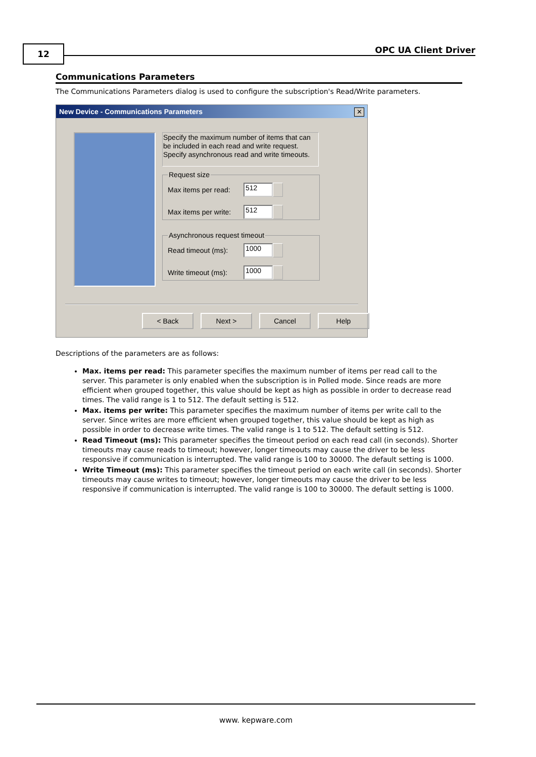12 OPC UA Client Driver
Communications Parameters
The Communications Parameters dialog is used to configure the subscription's Read/Write parameters.
New Device - Communications Parameters
✕
Specify the maximum number of items that can be included in each read and write request. Specify asynchronous read and write timeouts.
Request size
Max items per read:
512
Max items per write:
512
Asynchronous request timeout
Read timeout (ms):
1000
Write timeout (ms):
1000
< Back Next > Cancel Help
Descriptions of the parameters are as follows:
Max. items per read: This parameter specifies the maximum number of items per read call to the server. This parameter is only enabled when the subscription is in Polled mode. Since reads are more efficient when grouped together, this value should be kept as high as possible in order to decrease read times. The valid range is 1 to 512. The default setting is 512.
Max. items per write: This parameter specifies the maximum number of items per write call to the server. Since writes are more efficient when grouped together, this value should be kept as high as possible in order to decrease write times. The valid range is 1 to 512. The default setting is 512.
Read Timeout (ms): This parameter specifies the timeout period on each read call (in seconds). Shorter timeouts may cause reads to timeout; however, longer timeouts may cause the driver to be less responsive if communication is interrupted. The valid range is 100 to 30000. The default setting is 1000.
Write Timeout (ms): This parameter specifies the timeout period on each write call (in seconds). Shorter timeouts may cause writes to timeout; however, longer timeouts may cause the driver to be less responsive if communication is interrupted. The valid range is 100 to 30000. The default setting is 1000.
www. kepware.com